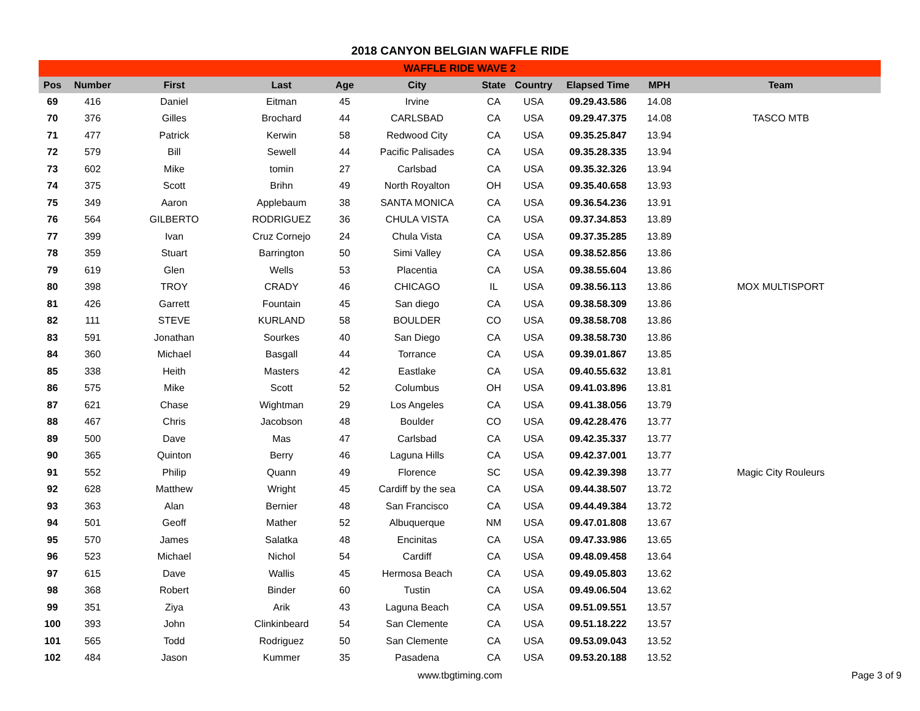2018 CANYON BELGIAN WAFFLE RIDE
| WAFFLE RIDE WAVE 2 | | | | | | | | | | |
| --- | --- | --- | --- | --- | --- | --- | --- | --- | --- | --- |
| Pos | Number | First | Last | Age | City | State | Country | Elapsed Time | MPH | Team |
| 69 | 416 | Daniel | Eitman | 45 | Irvine | CA | USA | 09.29.43.586 | 14.08 | |
| 70 | 376 | Gilles | Brochard | 44 | CARLSBAD | CA | USA | 09.29.47.375 | 14.08 | TASCO MTB |
| 71 | 477 | Patrick | Kerwin | 58 | Redwood City | CA | USA | 09.35.25.847 | 13.94 | |
| 72 | 579 | Bill | Sewell | 44 | Pacific Palisades | CA | USA | 09.35.28.335 | 13.94 | |
| 73 | 602 | Mike | tomin | 27 | Carlsbad | CA | USA | 09.35.32.326 | 13.94 | |
| 74 | 375 | Scott | Brihn | 49 | North Royalton | OH | USA | 09.35.40.658 | 13.93 | |
| 75 | 349 | Aaron | Applebaum | 38 | SANTA MONICA | CA | USA | 09.36.54.236 | 13.91 | |
| 76 | 564 | GILBERTO | RODRIGUEZ | 36 | CHULA VISTA | CA | USA | 09.37.34.853 | 13.89 | |
| 77 | 399 | Ivan | Cruz Cornejo | 24 | Chula Vista | CA | USA | 09.37.35.285 | 13.89 | |
| 78 | 359 | Stuart | Barrington | 50 | Simi Valley | CA | USA | 09.38.52.856 | 13.86 | |
| 79 | 619 | Glen | Wells | 53 | Placentia | CA | USA | 09.38.55.604 | 13.86 | |
| 80 | 398 | TROY | CRADY | 46 | CHICAGO | IL | USA | 09.38.56.113 | 13.86 | MOX MULTISPORT |
| 81 | 426 | Garrett | Fountain | 45 | San diego | CA | USA | 09.38.58.309 | 13.86 | |
| 82 | 111 | STEVE | KURLAND | 58 | BOULDER | CO | USA | 09.38.58.708 | 13.86 | |
| 83 | 591 | Jonathan | Sourkes | 40 | San Diego | CA | USA | 09.38.58.730 | 13.86 | |
| 84 | 360 | Michael | Basgall | 44 | Torrance | CA | USA | 09.39.01.867 | 13.85 | |
| 85 | 338 | Heith | Masters | 42 | Eastlake | CA | USA | 09.40.55.632 | 13.81 | |
| 86 | 575 | Mike | Scott | 52 | Columbus | OH | USA | 09.41.03.896 | 13.81 | |
| 87 | 621 | Chase | Wightman | 29 | Los Angeles | CA | USA | 09.41.38.056 | 13.79 | |
| 88 | 467 | Chris | Jacobson | 48 | Boulder | CO | USA | 09.42.28.476 | 13.77 | |
| 89 | 500 | Dave | Mas | 47 | Carlsbad | CA | USA | 09.42.35.337 | 13.77 | |
| 90 | 365 | Quinton | Berry | 46 | Laguna Hills | CA | USA | 09.42.37.001 | 13.77 | |
| 91 | 552 | Philip | Quann | 49 | Florence | SC | USA | 09.42.39.398 | 13.77 | Magic City Rouleurs |
| 92 | 628 | Matthew | Wright | 45 | Cardiff by the sea | CA | USA | 09.44.38.507 | 13.72 | |
| 93 | 363 | Alan | Bernier | 48 | San Francisco | CA | USA | 09.44.49.384 | 13.72 | |
| 94 | 501 | Geoff | Mather | 52 | Albuquerque | NM | USA | 09.47.01.808 | 13.67 | |
| 95 | 570 | James | Salatka | 48 | Encinitas | CA | USA | 09.47.33.986 | 13.65 | |
| 96 | 523 | Michael | Nichol | 54 | Cardiff | CA | USA | 09.48.09.458 | 13.64 | |
| 97 | 615 | Dave | Wallis | 45 | Hermosa Beach | CA | USA | 09.49.05.803 | 13.62 | |
| 98 | 368 | Robert | Binder | 60 | Tustin | CA | USA | 09.49.06.504 | 13.62 | |
| 99 | 351 | Ziya | Arik | 43 | Laguna Beach | CA | USA | 09.51.09.551 | 13.57 | |
| 100 | 393 | John | Clinkinbeard | 54 | San Clemente | CA | USA | 09.51.18.222 | 13.57 | |
| 101 | 565 | Todd | Rodriguez | 50 | San Clemente | CA | USA | 09.53.09.043 | 13.52 | |
| 102 | 484 | Jason | Kummer | 35 | Pasadena | CA | USA | 09.53.20.188 | 13.52 | |
www.tbgtiming.com Page 3 of 9